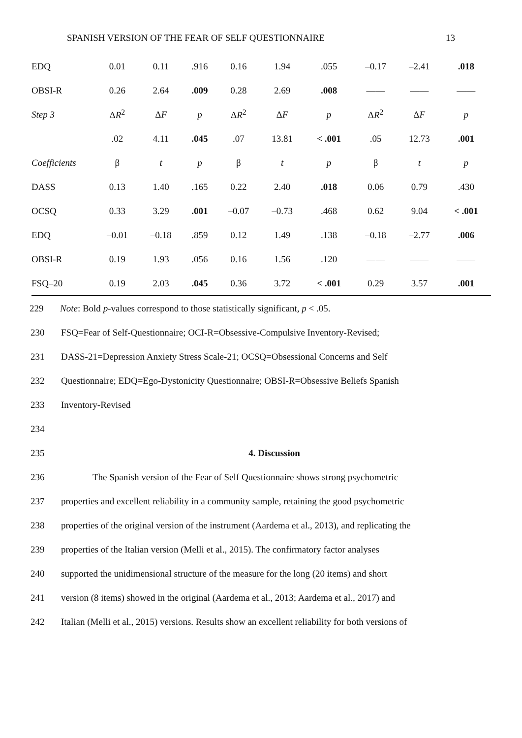SPANISH VERSION OF THE FEAR OF SELF QUESTIONNAIRE 13
| EDQ | 0.01 | 0.11 | .916 | 0.16 | 1.94 | .055 | –0.17 | –2.41 | .018 |
| OBSI-R | 0.26 | 2.64 | .009 | 0.28 | 2.69 | .008 | —— | —— | —— |
| Step 3 | Δ R<sup>2</sup> | Δ F | p | Δ R<sup>2</sup> | Δ F | p | Δ R<sup>2</sup> | Δ F | p |
| | .02 | 4.11 | .045 | .07 | 13.81 | < .001 | .05 | 12.73 | .001 |
| Coefficients | β | t | p | β | t | p | β | t | p |
| DASS | 0.13 | 1.40 | .165 | 0.22 | 2.40 | .018 | 0.06 | 0.79 | .430 |
| OCSQ | 0.33 | 3.29 | .001 | –0.07 | –0.73 | .468 | 0.62 | 9.04 | < .001 |
| EDQ | –0.01 | –0.18 | .859 | 0.12 | 1.49 | .138 | –0.18 | –2.77 | .006 |
| OBSI-R | 0.19 | 1.93 | .056 | 0.16 | 1.56 | .120 | —— | —— | —— |
| FSQ–20 | 0.19 | 2.03 | .045 | 0.36 | 3.72 | < .001 | 0.29 | 3.57 | .001 |
229 Note: Bold p-values correspond to those statistically significant, p < .05.
230 FSQ=Fear of Self-Questionnaire; OCI-R=Obsessive-Compulsive Inventory-Revised;
231 DASS-21=Depression Anxiety Stress Scale-21; OCSQ=Obsessional Concerns and Self
232 Questionnaire; EDQ=Ego-Dystonicity Questionnaire; OBSI-R=Obsessive Beliefs Spanish
233 Inventory-Revised
234
235 4. Discussion
236 The Spanish version of the Fear of Self Questionnaire shows strong psychometric
237 properties and excellent reliability in a community sample, retaining the good psychometric
238 properties of the original version of the instrument (Aardema et al., 2013), and replicating the
239 properties of the Italian version (Melli et al., 2015). The confirmatory factor analyses
240 supported the unidimensional structure of the measure for the long (20 items) and short
241 version (8 items) showed in the original (Aardema et al., 2013; Aardema et al., 2017) and
242 Italian (Melli et al., 2015) versions. Results show an excellent reliability for both versions of